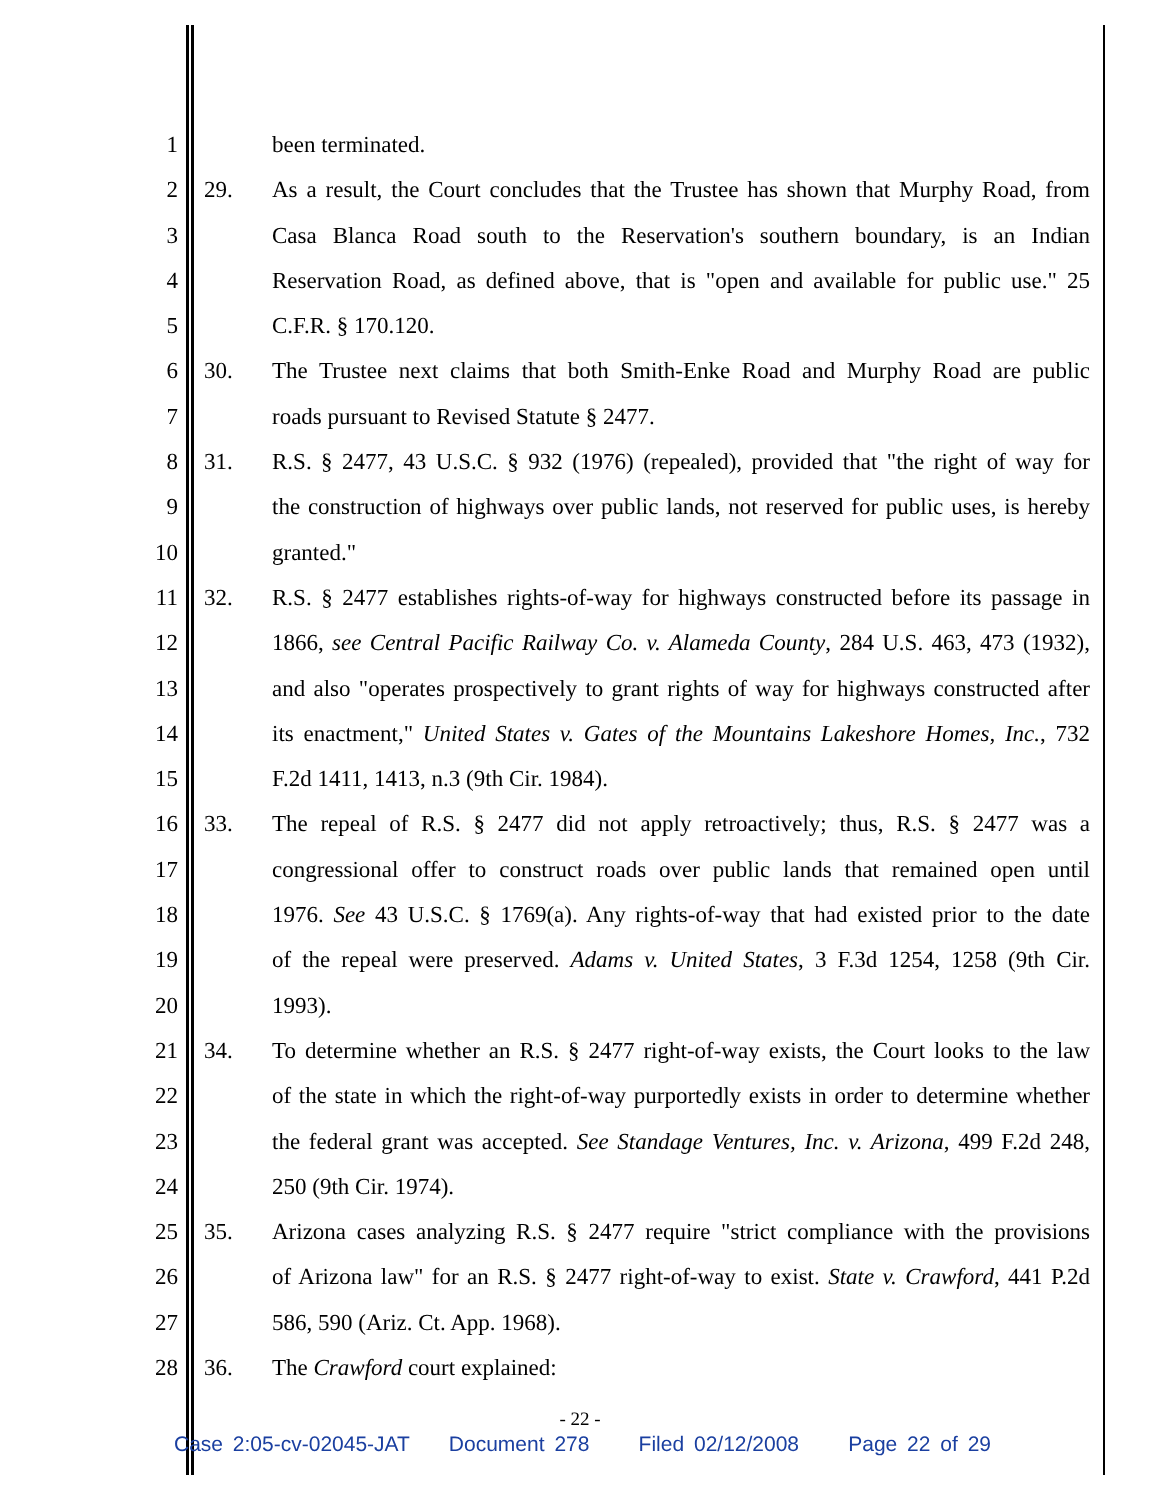1 been terminated.
2 29. As a result, the Court concludes that the Trustee has shown that Murphy Road, from
3 Casa Blanca Road south to the Reservation's southern boundary, is an Indian
4 Reservation Road, as defined above, that is "open and available for public use." 25
5 C.F.R. § 170.120.
6 30. The Trustee next claims that both Smith-Enke Road and Murphy Road are public
7 roads pursuant to Revised Statute § 2477.
8 31. R.S. § 2477, 43 U.S.C. § 932 (1976) (repealed), provided that "the right of way for
9 the construction of highways over public lands, not reserved for public uses, is hereby
10 granted."
11 32. R.S. § 2477 establishes rights-of-way for highways constructed before its passage in
12 1866, see Central Pacific Railway Co. v. Alameda County, 284 U.S. 463, 473 (1932),
13 and also "operates prospectively to grant rights of way for highways constructed after
14 its enactment," United States v. Gates of the Mountains Lakeshore Homes, Inc., 732
15 F.2d 1411, 1413, n.3 (9th Cir. 1984).
16 33. The repeal of R.S. § 2477 did not apply retroactively; thus, R.S. § 2477 was a
17 congressional offer to construct roads over public lands that remained open until
18 1976. See 43 U.S.C. § 1769(a). Any rights-of-way that had existed prior to the date
19 of the repeal were preserved. Adams v. United States, 3 F.3d 1254, 1258 (9th Cir.
20 1993).
21 34. To determine whether an R.S. § 2477 right-of-way exists, the Court looks to the law
22 of the state in which the right-of-way purportedly exists in order to determine whether
23 the federal grant was accepted. See Standage Ventures, Inc. v. Arizona, 499 F.2d 248,
24 250 (9th Cir. 1974).
25 35. Arizona cases analyzing R.S. § 2477 require "strict compliance with the provisions
26 of Arizona law" for an R.S. § 2477 right-of-way to exist. State v. Crawford, 441 P.2d
27 586, 590 (Ariz. Ct. App. 1968).
28 36. The Crawford court explained:
- 22 -
Case 2:05-cv-02045-JAT Document 278 Filed 02/12/2008 Page 22 of 29